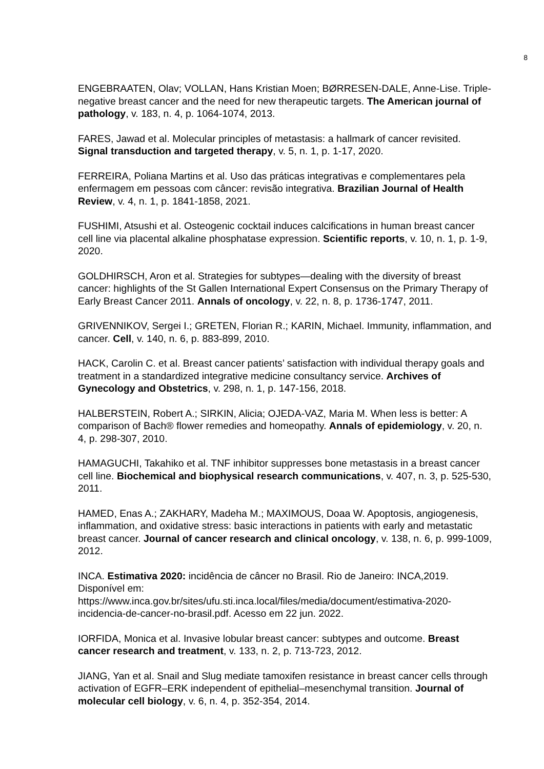8
ENGEBRAATEN, Olav; VOLLAN, Hans Kristian Moen; BØRRESEN-DALE, Anne-Lise. Triple-negative breast cancer and the need for new therapeutic targets. The American journal of pathology, v. 183, n. 4, p. 1064-1074, 2013.
FARES, Jawad et al. Molecular principles of metastasis: a hallmark of cancer revisited. Signal transduction and targeted therapy, v. 5, n. 1, p. 1-17, 2020.
FERREIRA, Poliana Martins et al. Uso das práticas integrativas e complementares pela enfermagem em pessoas com câncer: revisão integrativa. Brazilian Journal of Health Review, v. 4, n. 1, p. 1841-1858, 2021.
FUSHIMI, Atsushi et al. Osteogenic cocktail induces calcifications in human breast cancer cell line via placental alkaline phosphatase expression. Scientific reports, v. 10, n. 1, p. 1-9, 2020.
GOLDHIRSCH, Aron et al. Strategies for subtypes—dealing with the diversity of breast cancer: highlights of the St Gallen International Expert Consensus on the Primary Therapy of Early Breast Cancer 2011. Annals of oncology, v. 22, n. 8, p. 1736-1747, 2011.
GRIVENNIKOV, Sergei I.; GRETEN, Florian R.; KARIN, Michael. Immunity, inflammation, and cancer. Cell, v. 140, n. 6, p. 883-899, 2010.
HACK, Carolin C. et al. Breast cancer patients’ satisfaction with individual therapy goals and treatment in a standardized integrative medicine consultancy service. Archives of Gynecology and Obstetrics, v. 298, n. 1, p. 147-156, 2018.
HALBERSTEIN, Robert A.; SIRKIN, Alicia; OJEDA-VAZ, Maria M. When less is better: A comparison of Bach® flower remedies and homeopathy. Annals of epidemiology, v. 20, n. 4, p. 298-307, 2010.
HAMAGUCHI, Takahiko et al. TNF inhibitor suppresses bone metastasis in a breast cancer cell line. Biochemical and biophysical research communications, v. 407, n. 3, p. 525-530, 2011.
HAMED, Enas A.; ZAKHARY, Madeha M.; MAXIMOUS, Doaa W. Apoptosis, angiogenesis, inflammation, and oxidative stress: basic interactions in patients with early and metastatic breast cancer. Journal of cancer research and clinical oncology, v. 138, n. 6, p. 999-1009, 2012.
INCA. Estimativa 2020: incidência de câncer no Brasil. Rio de Janeiro: INCA,2019. Disponível em: https://www.inca.gov.br/sites/ufu.sti.inca.local/files/media/document/estimativa-2020-incidencia-de-cancer-no-brasil.pdf. Acesso em 22 jun. 2022.
IORFIDA, Monica et al. Invasive lobular breast cancer: subtypes and outcome. Breast cancer research and treatment, v. 133, n. 2, p. 713-723, 2012.
JIANG, Yan et al. Snail and Slug mediate tamoxifen resistance in breast cancer cells through activation of EGFR–ERK independent of epithelial–mesenchymal transition. Journal of molecular cell biology, v. 6, n. 4, p. 352-354, 2014.